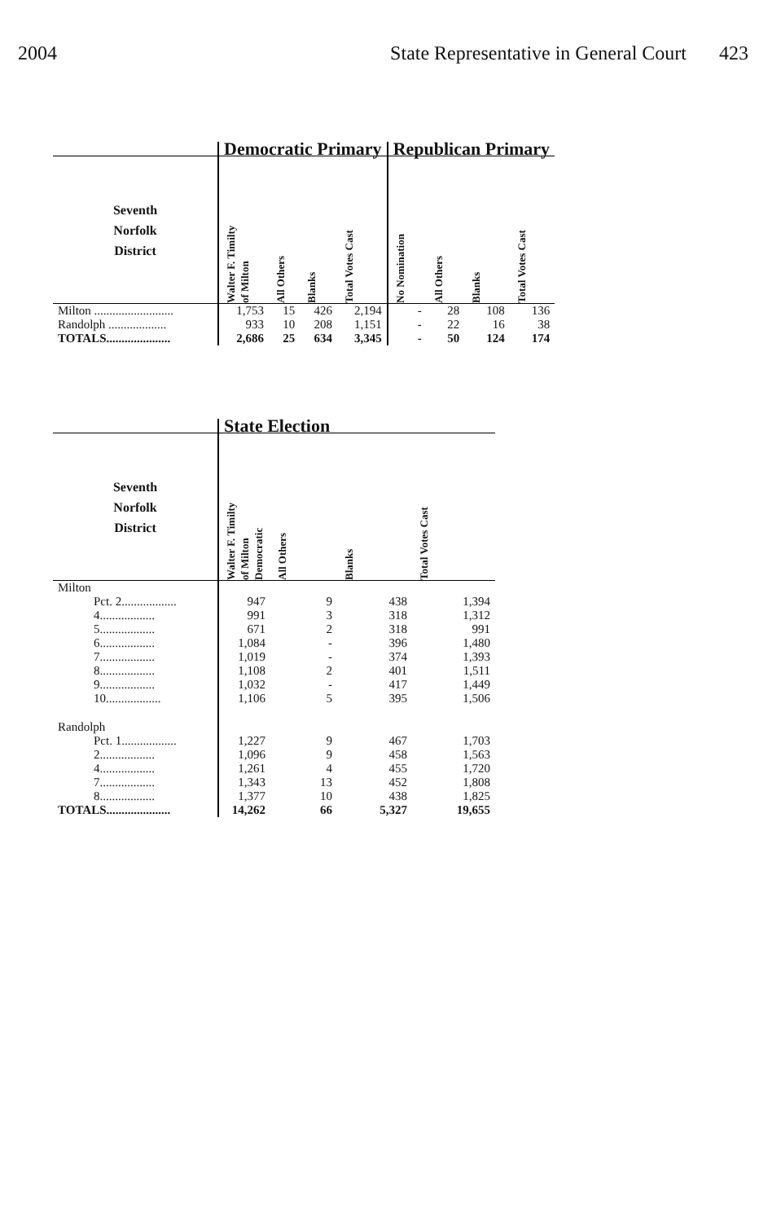2004 State Representative in General Court 423
| | Democratic Primary | | | | Republican Primary | | | |
| --- | --- | --- | --- | --- | --- | --- | --- | --- |
| Seventh Norfolk District | Walter F. Timilty of Milton | All Others | Blanks | Total Votes Cast | No Nomination | All Others | Blanks | Total Votes Cast |
| Milton .......................... | 1,753 | 15 | 426 | 2,194 | - | 28 | 108 | 136 |
| Randolph ................... | 933 | 10 | 208 | 1,151 | - | 22 | 16 | 38 |
| TOTALS..................... | 2,686 | 25 | 634 | 3,345 | - | 50 | 124 | 174 |
| | State Election | | | |
| --- | --- | --- | --- | --- |
| Seventh Norfolk District | Walter F. Timilty of Milton Democratic | All Others | Blanks | Total Votes Cast |
| Milton | | | | |
| Pct. 2.................. | 947 | 9 | 438 | 1,394 |
| 4.................. | 991 | 3 | 318 | 1,312 |
| 5.................. | 671 | 2 | 318 | 991 |
| 6.................. | 1,084 | - | 396 | 1,480 |
| 7.................. | 1,019 | - | 374 | 1,393 |
| 8.................. | 1,108 | 2 | 401 | 1,511 |
| 9.................. | 1,032 | - | 417 | 1,449 |
| 10.................. | 1,106 | 5 | 395 | 1,506 |
| Randolph | | | | |
| Pct. 1.................. | 1,227 | 9 | 467 | 1,703 |
| 2.................. | 1,096 | 9 | 458 | 1,563 |
| 4.................. | 1,261 | 4 | 455 | 1,720 |
| 7.................. | 1,343 | 13 | 452 | 1,808 |
| 8.................. | 1,377 | 10 | 438 | 1,825 |
| TOTALS..................... | 14,262 | 66 | 5,327 | 19,655 |